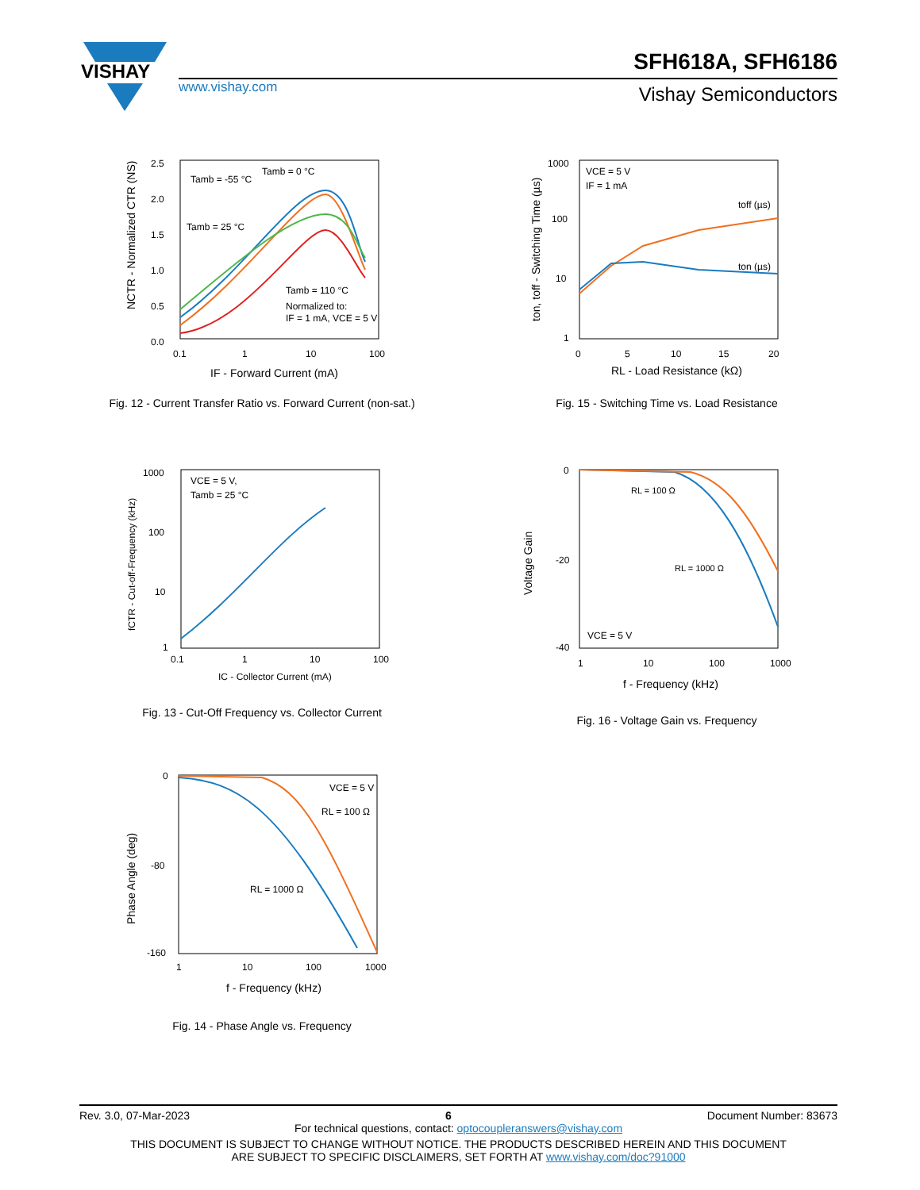VISHAY
SFH618A, SFH6186
www.vishay.com Vishay Semiconductors
Tamb = -55 °C
Tamb = 0 °C
Tamb = 25 °C
Tamb = 110 °C
Normalized to:
IF = 1 mA, VCE = 5 V
2.5
2.0
1.5
1.0
0.5
0.0
0.1
1
10
100
NCTR - Normalized CTR (NS)
IF - Forward Current (mA)
Fig. 12 - Current Transfer Ratio vs. Forward Current (non-sat.)
VCE = 5 V
IF = 1 mA
toff (µs)
ton (µs)
1000
100
10
1
0
5
10
15
20
ton, toff - Switching Time (µs)
RL - Load Resistance (kΩ)
Fig. 15 - Switching Time vs. Load Resistance
VCE = 5 V,
Tamb = 25 °C
1000
100
10
1
0.1
1
10
100
fCTR - Cut-off-Frequency (kHz)
IC - Collector Current (mA)
Fig. 13 - Cut-Off Frequency vs. Collector Current
RL = 100 Ω
RL = 1000 Ω
VCE = 5 V
0
-20
-40
1
10
100
1000
Voltage Gain
f - Frequency (kHz)
Fig. 16 - Voltage Gain vs. Frequency
VCE = 5 V
RL = 100 Ω
RL = 1000 Ω
0
-80
-160
1
10
100
1000
Phase Angle (deg)
f - Frequency (kHz)
Fig. 14 - Phase Angle vs. Frequency
Rev. 3.0, 07-Mar-2023 6 Document Number: 83673
For technical questions, contact: optocoupleranswers@vishay.com
THIS DOCUMENT IS SUBJECT TO CHANGE WITHOUT NOTICE. THE PRODUCTS DESCRIBED HEREIN AND THIS DOCUMENT
ARE SUBJECT TO SPECIFIC DISCLAIMERS, SET FORTH AT www.vishay.com/doc?91000